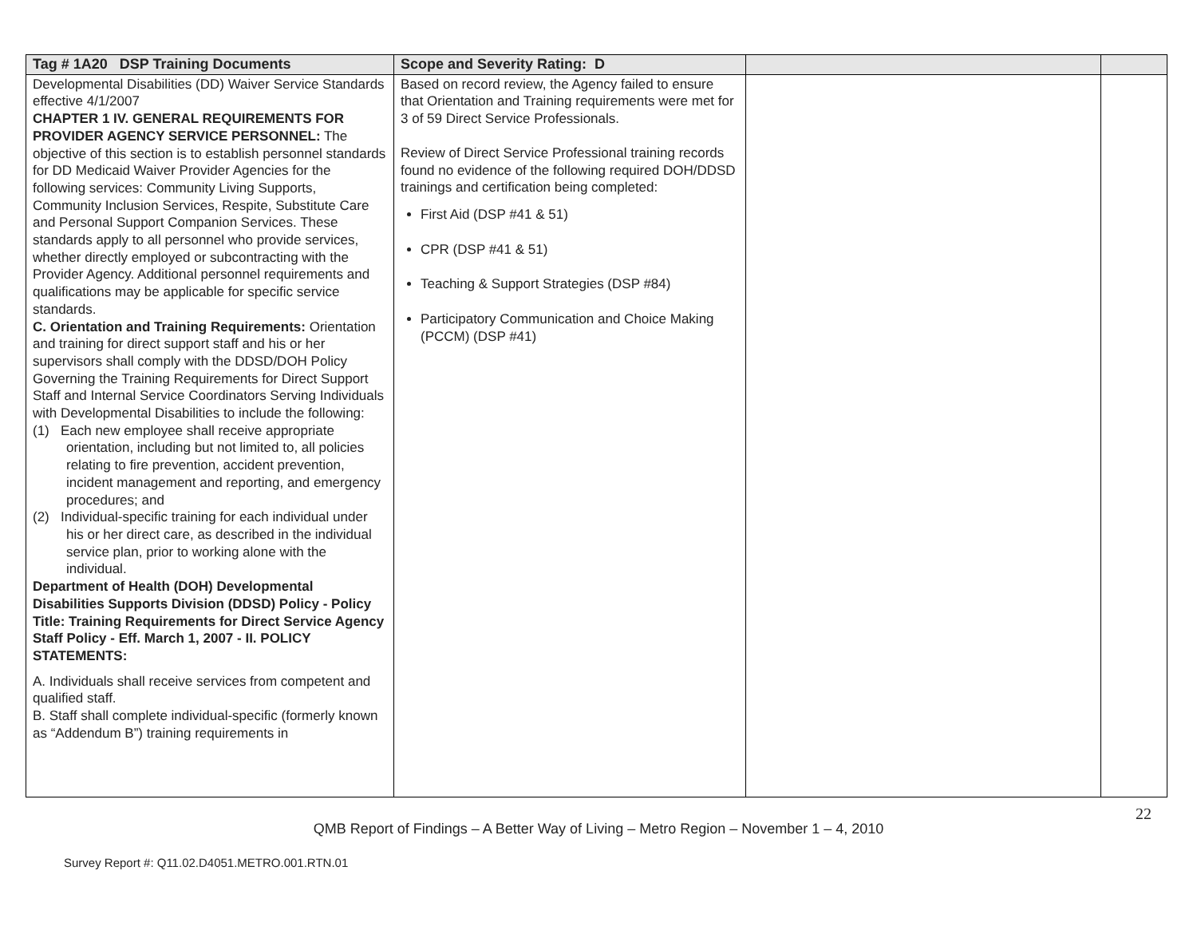| Tag # 1A20 DSP Training Documents | Scope and Severity Rating: D | | |
| --- | --- | --- | --- |
| Developmental Disabilities (DD) Waiver Service Standards effective 4/1/2007 CHAPTER 1 IV. GENERAL REQUIREMENTS FOR PROVIDER AGENCY SERVICE PERSONNEL: The objective of this section is to establish personnel standards for DD Medicaid Waiver Provider Agencies for the following services: Community Living Supports, Community Inclusion Services, Respite, Substitute Care and Personal Support Companion Services. These standards apply to all personnel who provide services, whether directly employed or subcontracting with the Provider Agency. Additional personnel requirements and qualifications may be applicable for specific service standards. C. Orientation and Training Requirements: Orientation and training for direct support staff and his or her supervisors shall comply with the DDSD/DOH Policy Governing the Training Requirements for Direct Support Staff and Internal Service Coordinators Serving Individuals with Developmental Disabilities to include the following: (1) Each new employee shall receive appropriate orientation, including but not limited to, all policies relating to fire prevention, accident prevention, incident management and reporting, and emergency procedures; and (2) Individual-specific training for each individual under his or her direct care, as described in the individual service plan, prior to working alone with the individual. Department of Health (DOH) Developmental Disabilities Supports Division (DDSD) Policy - Policy Title: Training Requirements for Direct Service Agency Staff Policy - Eff. March 1, 2007 - II. POLICY STATEMENTS: A. Individuals shall receive services from competent and qualified staff. B. Staff shall complete individual-specific (formerly known as “Addendum B”) training requirements in | Based on record review, the Agency failed to ensure that Orientation and Training requirements were met for 3 of 59 Direct Service Professionals. Review of Direct Service Professional training records found no evidence of the following required DOH/DDSD trainings and certification being completed: First Aid (DSP #41 & 51) CPR (DSP #41 & 51) Teaching & Support Strategies (DSP #84) Participatory Communication and Choice Making (PCCM) (DSP #41) | | |
22
QMB Report of Findings – A Better Way of Living – Metro Region – November 1 – 4, 2010
Survey Report #: Q11.02.D4051.METRO.001.RTN.01